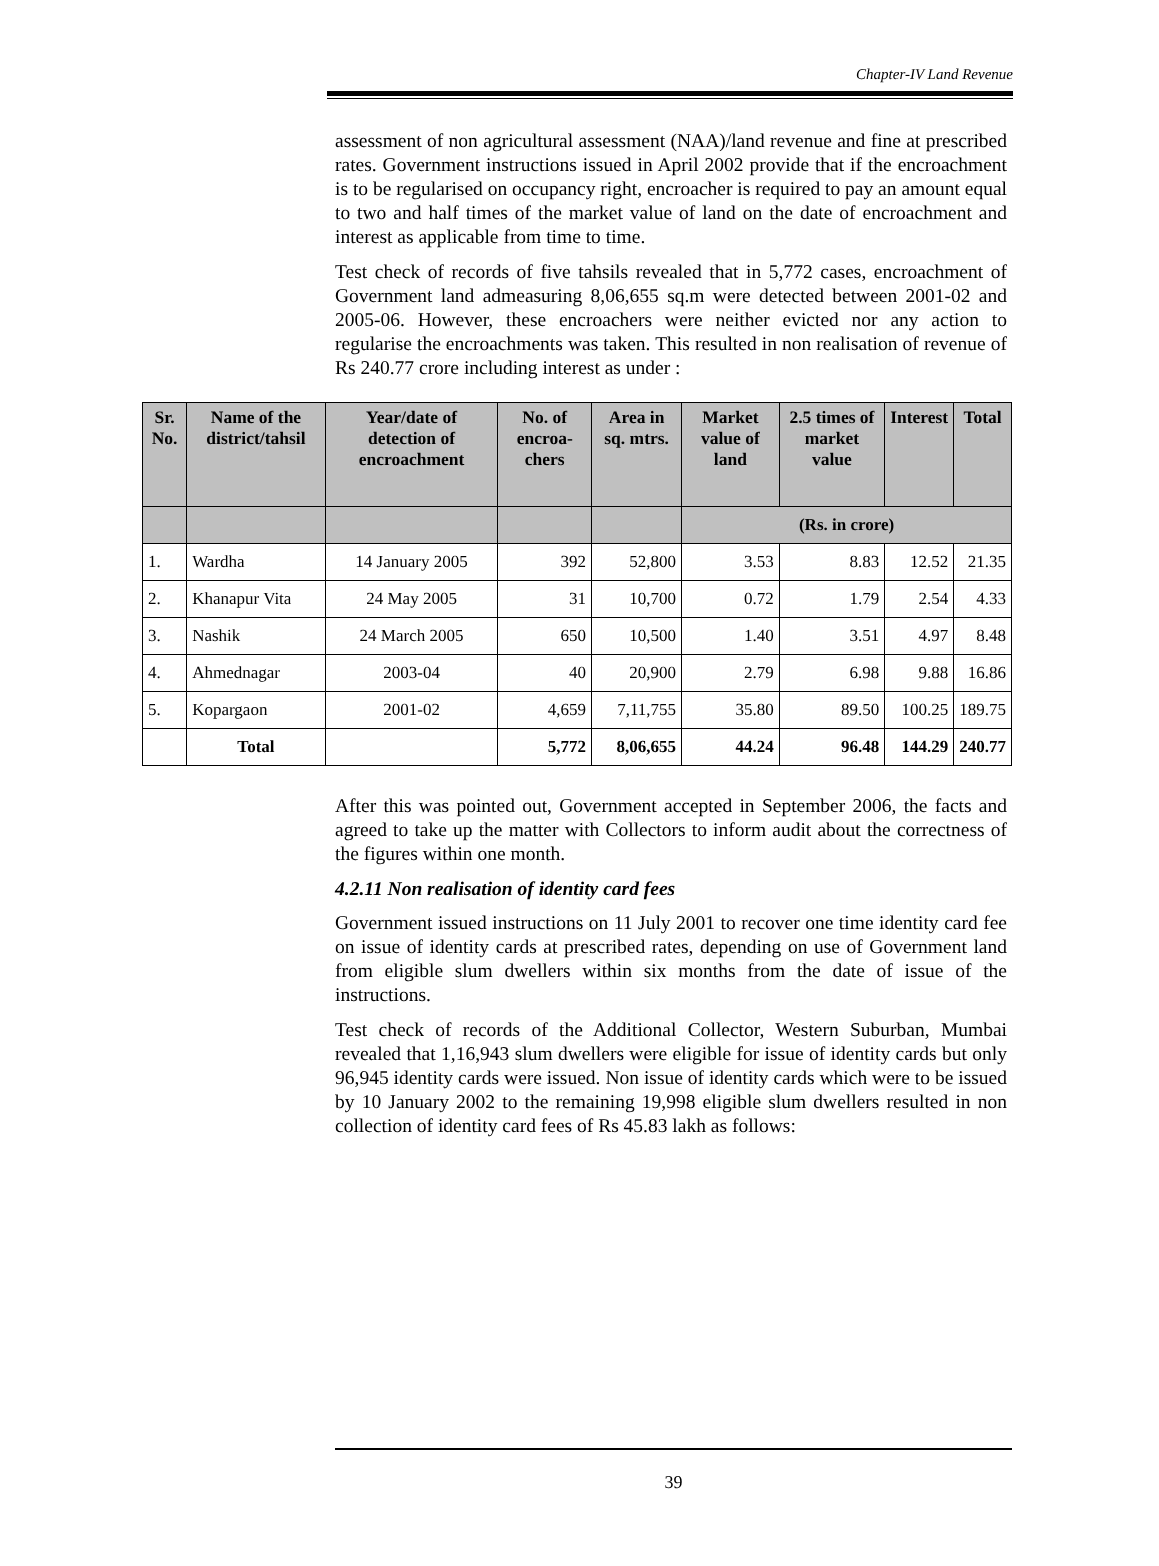Chapter-IV Land Revenue
assessment of non agricultural assessment (NAA)/land revenue and fine at prescribed rates. Government instructions issued in April 2002 provide that if the encroachment is to be regularised on occupancy right, encroacher is required to pay an amount equal to two and half times of the market value of land on the date of encroachment and interest as applicable from time to time.
Test check of records of five tahsils revealed that in 5,772 cases, encroachment of Government land admeasuring 8,06,655 sq.m were detected between 2001-02 and 2005-06. However, these encroachers were neither evicted nor any action to regularise the encroachments was taken. This resulted in non realisation of revenue of Rs 240.77 crore including interest as under :
| Sr. No. | Name of the district/tahsil | Year/date of detection of encroachment | No. of encroa-chers | Area in sq. mtrs. | Market value of land | 2.5 times of market value | Interest | Total |
| --- | --- | --- | --- | --- | --- | --- | --- | --- |
| | | | | | (Rs. in crore) | | | |
| 1. | Wardha | 14 January 2005 | 392 | 52,800 | 3.53 | 8.83 | 12.52 | 21.35 |
| 2. | Khanapur Vita | 24 May 2005 | 31 | 10,700 | 0.72 | 1.79 | 2.54 | 4.33 |
| 3. | Nashik | 24 March 2005 | 650 | 10,500 | 1.40 | 3.51 | 4.97 | 8.48 |
| 4. | Ahmednagar | 2003-04 | 40 | 20,900 | 2.79 | 6.98 | 9.88 | 16.86 |
| 5. | Kopargaon | 2001-02 | 4,659 | 7,11,755 | 35.80 | 89.50 | 100.25 | 189.75 |
| | Total | | 5,772 | 8,06,655 | 44.24 | 96.48 | 144.29 | 240.77 |
After this was pointed out, Government accepted in September 2006, the facts and agreed to take up the matter with Collectors to inform audit about the correctness of the figures within one month.
4.2.11 Non realisation of identity card fees
Government issued instructions on 11 July 2001 to recover one time identity card fee on issue of identity cards at prescribed rates, depending on use of Government land from eligible slum dwellers within six months from the date of issue of the instructions.
Test check of records of the Additional Collector, Western Suburban, Mumbai revealed that 1,16,943 slum dwellers were eligible for issue of identity cards but only 96,945 identity cards were issued. Non issue of identity cards which were to be issued by 10 January 2002 to the remaining 19,998 eligible slum dwellers resulted in non collection of identity card fees of Rs 45.83 lakh as follows:
39